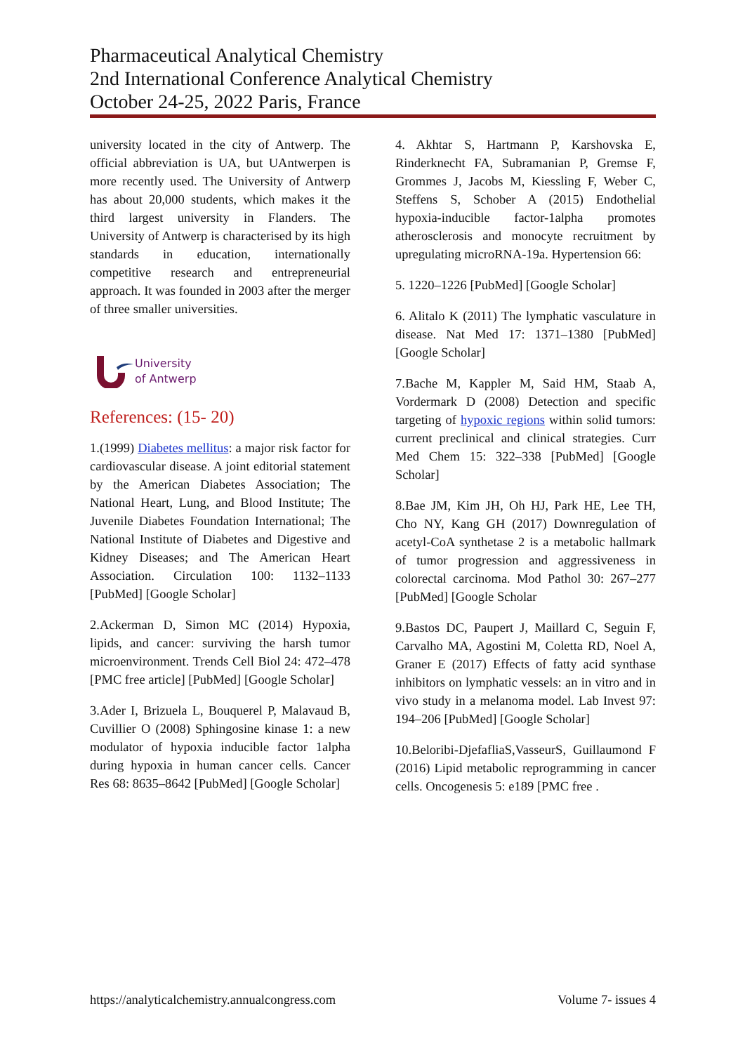Pharmaceutical Analytical Chemistry
2nd International Conference Analytical Chemistry
October 24-25, 2022 Paris, France
university located in the city of Antwerp. The official abbreviation is UA, but UAntwerpen is more recently used. The University of Antwerp has about 20,000 students, which makes it the third largest university in Flanders. The University of Antwerp is characterised by its high standards in education, internationally competitive research and entrepreneurial approach. It was founded in 2003 after the merger of three smaller universities.
University
of Antwerp
References: (15- 20)
1.(1999) Diabetes mellitus: a major risk factor for cardiovascular disease. A joint editorial statement by the American Diabetes Association; The National Heart, Lung, and Blood Institute; The Juvenile Diabetes Foundation International; The National Institute of Diabetes and Digestive and Kidney Diseases; and The American Heart Association. Circulation 100: 1132–1133 [PubMed] [Google Scholar]
2.Ackerman D, Simon MC (2014) Hypoxia, lipids, and cancer: surviving the harsh tumor microenvironment. Trends Cell Biol 24: 472–478 [PMC free article] [PubMed] [Google Scholar]
3.Ader I, Brizuela L, Bouquerel P, Malavaud B, Cuvillier O (2008) Sphingosine kinase 1: a new modulator of hypoxia inducible factor 1alpha during hypoxia in human cancer cells. Cancer Res 68: 8635–8642 [PubMed] [Google Scholar]
4. Akhtar S, Hartmann P, Karshovska E, Rinderknecht FA, Subramanian P, Gremse F, Grommes J, Jacobs M, Kiessling F, Weber C, Steffens S, Schober A (2015) Endothelial hypoxia-inducible factor-1alpha promotes atherosclerosis and monocyte recruitment by upregulating microRNA-19a. Hypertension 66:
5. 1220–1226 [PubMed] [Google Scholar]
6. Alitalo K (2011) The lymphatic vasculature in disease. Nat Med 17: 1371–1380 [PubMed] [Google Scholar]
7.Bache M, Kappler M, Said HM, Staab A, Vordermark D (2008) Detection and specific targeting of hypoxic regions within solid tumors: current preclinical and clinical strategies. Curr Med Chem 15: 322–338 [PubMed] [Google Scholar]
8.Bae JM, Kim JH, Oh HJ, Park HE, Lee TH, Cho NY, Kang GH (2017) Downregulation of acetyl-CoA synthetase 2 is a metabolic hallmark of tumor progression and aggressiveness in colorectal carcinoma. Mod Pathol 30: 267–277 [PubMed] [Google Scholar
9.Bastos DC, Paupert J, Maillard C, Seguin F, Carvalho MA, Agostini M, Coletta RD, Noel A, Graner E (2017) Effects of fatty acid synthase inhibitors on lymphatic vessels: an in vitro and in vivo study in a melanoma model. Lab Invest 97: 194–206 [PubMed] [Google Scholar]
10.Beloribi-DjefafliaS,VasseurS, Guillaumond F (2016) Lipid metabolic reprogramming in cancer cells. Oncogenesis 5: e189 [PMC free .
https://analyticalchemistry.annualcongress.com Volume 7- issues 4